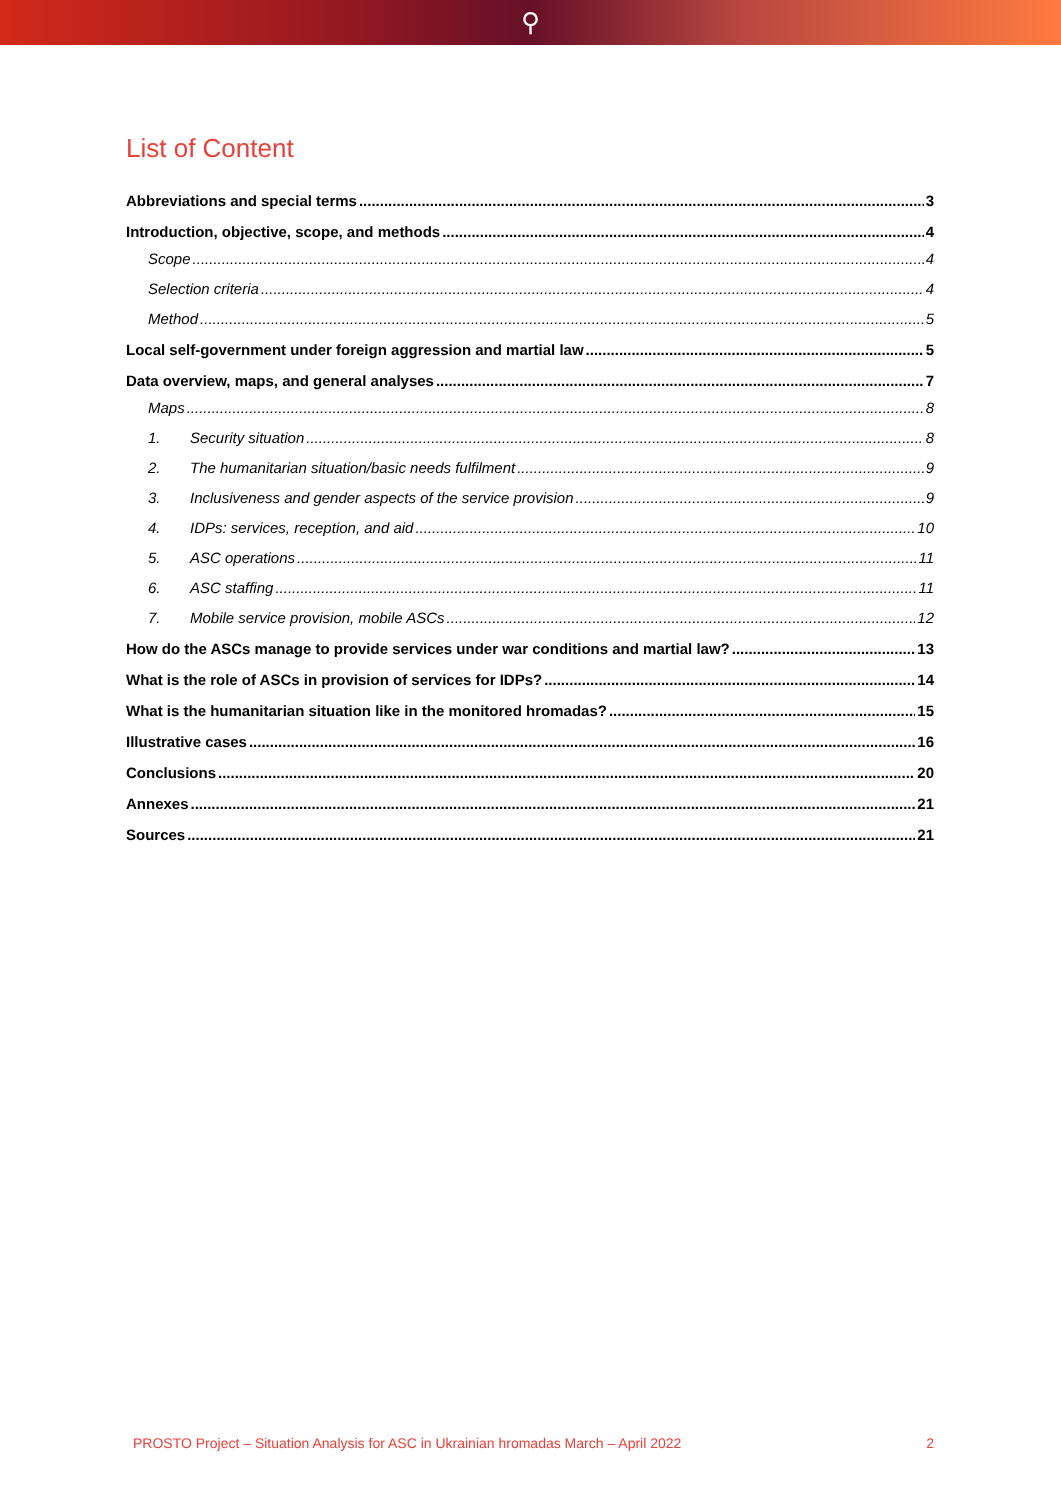⚲
List of Content
Abbreviations and special terms 3
Introduction, objective, scope, and methods 4
Scope 4
Selection criteria 4
Method 5
Local self-government under foreign aggression and martial law 5
Data overview, maps, and general analyses 7
Maps 8
1. Security situation 8
2. The humanitarian situation/basic needs fulfilment 9
3. Inclusiveness and gender aspects of the service provision 9
4. IDPs: services, reception, and aid 10
5. ASC operations 11
6. ASC staffing 11
7. Mobile service provision, mobile ASCs 12
How do the ASCs manage to provide services under war conditions and martial law? 13
What is the role of ASCs in provision of services for IDPs? 14
What is the humanitarian situation like in the monitored hromadas? 15
Illustrative cases 16
Conclusions 20
Annexes 21
Sources 21
PROSTO Project – Situation Analysis for ASC in Ukrainian hromadas March – April 2022 2